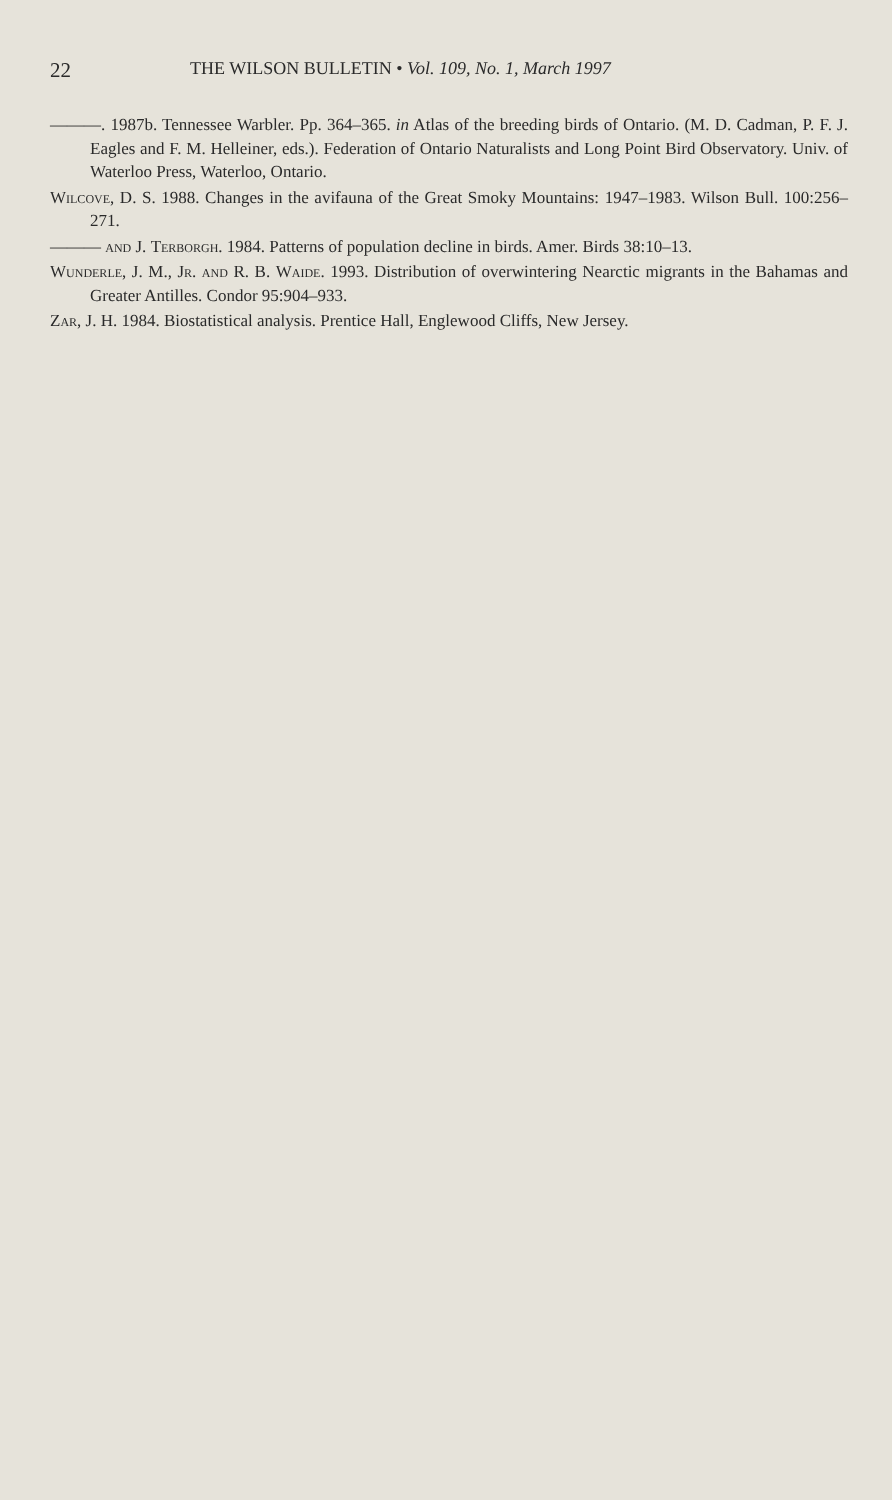22 THE WILSON BULLETIN • Vol. 109, No. 1, March 1997
———. 1987b. Tennessee Warbler. Pp. 364–365. in Atlas of the breeding birds of Ontario. (M. D. Cadman, P. F. J. Eagles and F. M. Helleiner, eds.). Federation of Ontario Naturalists and Long Point Bird Observatory. Univ. of Waterloo Press, Waterloo, Ontario.
Wilcove, D. S. 1988. Changes in the avifauna of the Great Smoky Mountains: 1947–1983. Wilson Bull. 100:256–271.
——— and J. Terborgh. 1984. Patterns of population decline in birds. Amer. Birds 38:10–13.
Wunderle, J. M., Jr. and R. B. Waide. 1993. Distribution of overwintering Nearctic migrants in the Bahamas and Greater Antilles. Condor 95:904–933.
Zar, J. H. 1984. Biostatistical analysis. Prentice Hall, Englewood Cliffs, New Jersey.